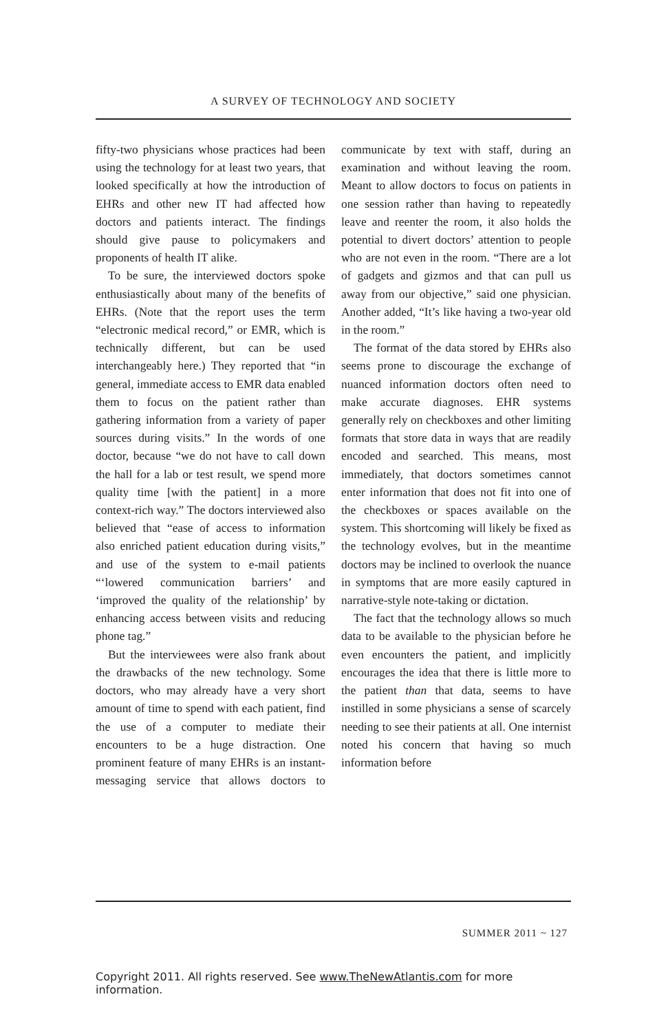A SURVEY OF TECHNOLOGY AND SOCIETY
fifty-two physicians whose practices had been using the technology for at least two years, that looked specifically at how the introduction of EHRs and other new IT had affected how doctors and patients interact. The findings should give pause to policymakers and proponents of health IT alike.
To be sure, the interviewed doctors spoke enthusiastically about many of the benefits of EHRs. (Note that the report uses the term “electronic medical record,” or EMR, which is technically different, but can be used interchange­ably here.) They reported that “in gen­eral, immediate access to EMR data enabled them to focus on the patient rather than gathering information from a variety of paper sources during vis­its.” In the words of one doctor, because “we do not have to call down the hall for a lab or test result, we spend more quality time [with the patient] in a more context-rich way.” The doctors interviewed also believed that “ease of access to information also enriched patient education during visits,” and use of the system to e-mail patients “‘lowered communication barriers’ and ‘improved the quality of the relation­ship’ by enhancing access between vis­its and reducing phone tag.”
But the interviewees were also frank about the drawbacks of the new technology. Some doctors, who may already have a very short amount of time to spend with each patient, find the use of a computer to mediate their encounters to be a huge distraction. One prominent feature of many EHRs is an instant-messaging service that allows doctors to communicate by text with staff, during an examination and without leaving the room. Meant to allow doctors to focus on patients in one session rather than having to repeatedly leave and reenter the room, it also holds the potential to divert doctors’ attention to people who are not even in the room. “There are a lot of gadgets and gizmos and that can pull us away from our objective,” said one physician. Another added, “It’s like having a two-year old in the room.”
The format of the data stored by EHRs also seems prone to discourage the exchange of nuanced information doctors often need to make accurate diagnoses. EHR systems generally rely on checkboxes and other limiting for­mats that store data in ways that are readily encoded and searched. This means, most immediately, that doctors sometimes cannot enter information that does not fit into one of the check­boxes or spaces available on the system. This shortcoming will likely be fixed as the technology evolves, but in the meantime doctors may be inclined to overlook the nuance in symptoms that are more easily captured in narrative-style note-taking or dictation.
The fact that the technology allows so much data to be available to the physician before he even encounters the patient, and implicitly encourages the idea that there is little more to the patient than that data, seems to have instilled in some physicians a sense of scarcely needing to see their patients at all. One internist noted his concern that having so much information before
SUMMER 2011 ~ 127
Copyright 2011. All rights reserved. See www.TheNewAtlantis.com for more information.